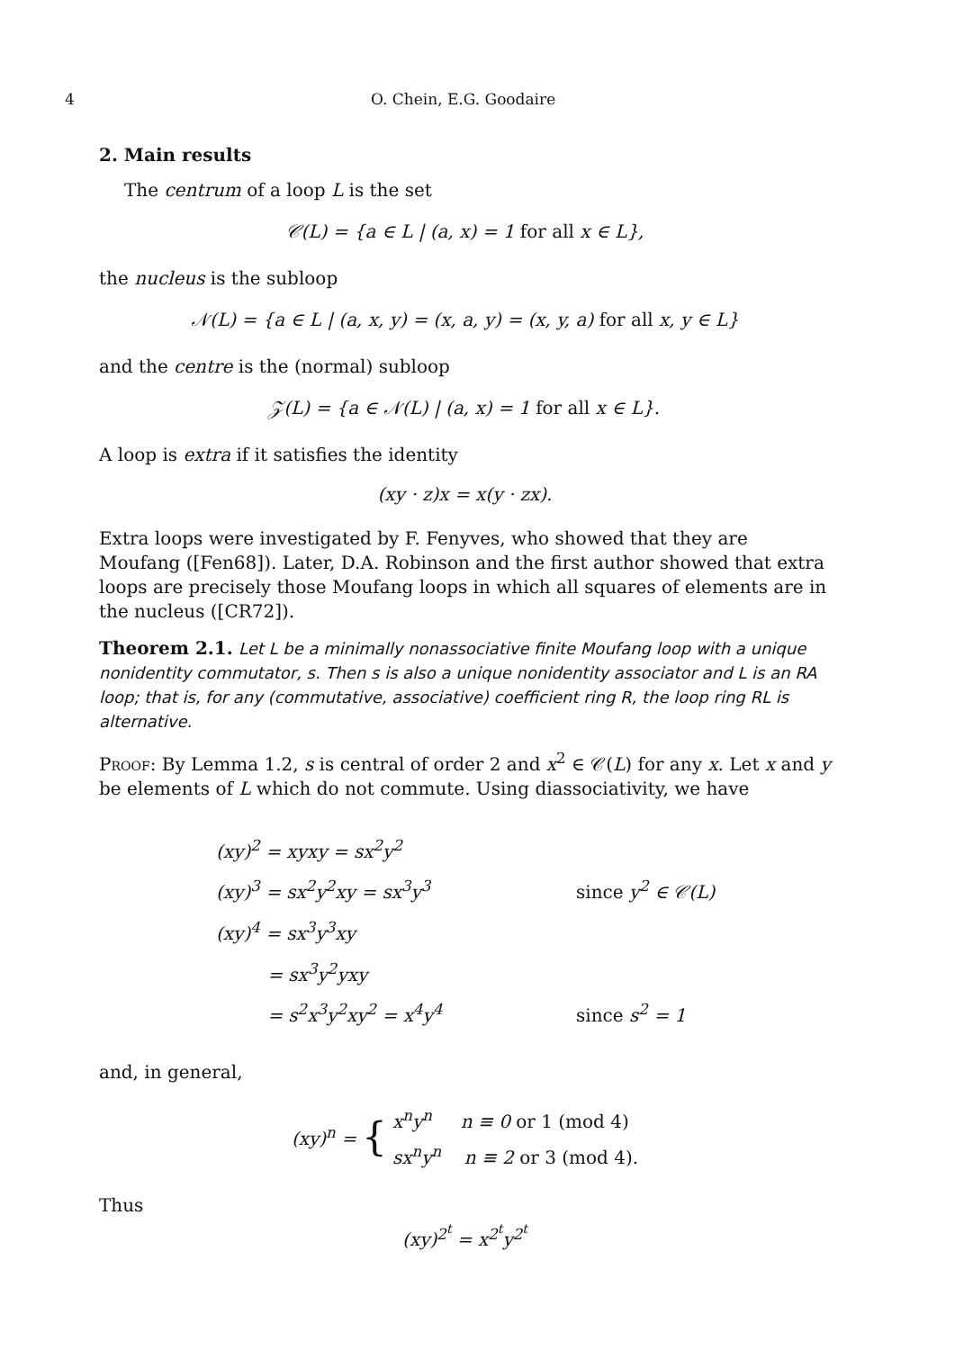4 O. Chein, E.G. Goodaire
2. Main results
The centrum of a loop L is the set
𝒞(L) = {a ∈ L | (a, x) = 1 for all x ∈ L},
the nucleus is the subloop
𝒩(L) = {a ∈ L | (a, x, y) = (x, a, y) = (x, y, a) for all x, y ∈ L}
and the centre is the (normal) subloop
𝒵(L) = {a ∈ 𝒩(L) | (a, x) = 1 for all x ∈ L}.
A loop is extra if it satisfies the identity
(xy · z)x = x(y · zx).
Extra loops were investigated by F. Fenyves, who showed that they are Moufang ([Fen68]). Later, D.A. Robinson and the first author showed that extra loops are precisely those Moufang loops in which all squares of elements are in the nucleus ([CR72]).
Theorem 2.1. Let L be a minimally nonassociative finite Moufang loop with a unique nonidentity commutator, s. Then s is also a unique nonidentity associator and L is an RA loop; that is, for any (commutative, associative) coefficient ring R, the loop ring RL is alternative.
Proof: By Lemma 1.2, s is central of order 2 and x<sup>2</sup> ∈ 𝒞(L) for any x. Let x and y be elements of L which do not commute. Using diassociativity, we have
(xy)<sup>2</sup> = xyxy = sx<sup>2</sup>y<sup>2</sup>
(xy)<sup>3</sup> = sx<sup>2</sup>y<sup>2</sup>xy = sx<sup>3</sup>y<sup>3</sup> since y<sup>2</sup> ∈ 𝒞(L)
(xy)<sup>4</sup> = sx<sup>3</sup>y<sup>3</sup>xy
= sx<sup>3</sup>y<sup>2</sup>yxy
= s<sup>2</sup>x<sup>3</sup>y<sup>2</sup>xy<sup>2</sup> = x<sup>4</sup>y<sup>4</sup> since s<sup>2</sup> = 1
and, in general,
(xy)<sup>n</sup> = { x<sup>n</sup>y<sup>n</sup> n ≡ 0 or 1 (mod 4)
sx<sup>n</sup>y<sup>n</sup> n ≡ 2 or 3 (mod 4).
Thus
(xy)<sup>2<sup>t</sup></sup> = x<sup>2<sup>t</sup></sup>y<sup>2<sup>t</sup></sup>